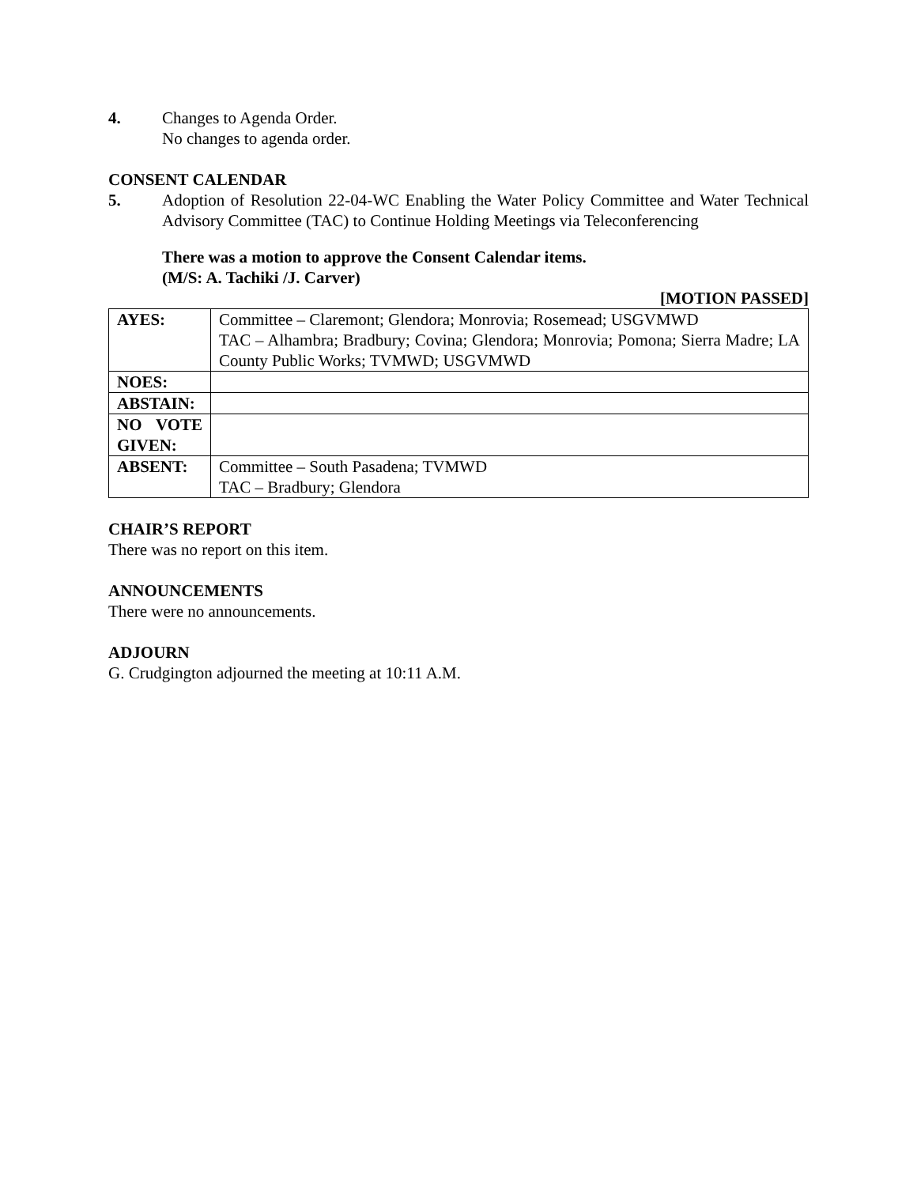4. Changes to Agenda Order.
No changes to agenda order.
CONSENT CALENDAR
5. Adoption of Resolution 22-04-WC Enabling the Water Policy Committee and Water Technical Advisory Committee (TAC) to Continue Holding Meetings via Teleconferencing
There was a motion to approve the Consent Calendar items.
(M/S: A. Tachiki /J. Carver)
[MOTION PASSED]
| AYES: | Committee – Claremont; Glendora; Monrovia; Rosemead; USGVMWD TAC – Alhambra; Bradbury; Covina; Glendora; Monrovia; Pomona; Sierra Madre; LA County Public Works; TVMWD; USGVMWD |
| NOES: | |
| ABSTAIN: | |
| NO VOTE GIVEN: | |
| ABSENT: | Committee – South Pasadena; TVMWD TAC – Bradbury; Glendora |
CHAIR’S REPORT
There was no report on this item.
ANNOUNCEMENTS
There were no announcements.
ADJOURN
G. Crudgington adjourned the meeting at 10:11 A.M.